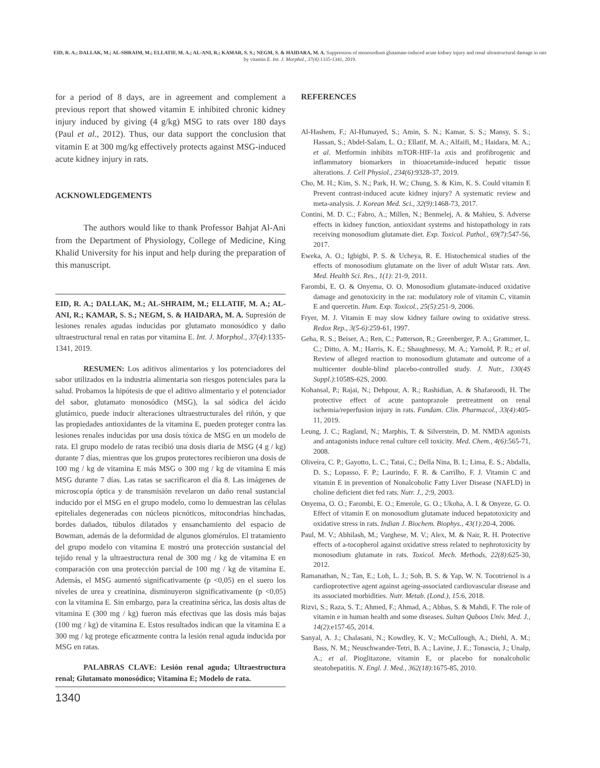EID, R. A.; DALLAK, M.; AL-SHRAIM, M.; ELLATIF, M. A.; AL-ANI, R.; KAMAR, S. S.; NEGM, S. & HAIDARA, M. A. Suppression of monosodium glutamate-induced acute kidney injury and renal ultrastructural damage in rats by vitamin E. Int. J. Morphol., 37(4):1335-1341, 2019.
for a period of 8 days, are in agreement and complement a previous report that showed vitamin E inhibited chronic kidney injury induced by giving (4 g/kg) MSG to rats over 180 days (Paul et al., 2012). Thus, our data support the conclusion that vitamin E at 300 mg/kg effectively protects against MSG-induced acute kidney injury in rats.
ACKNOWLEDGEMENTS
The authors would like to thank Professor Bahjat Al-Ani from the Department of Physiology, College of Medicine, King Khalid University for his input and help during the preparation of this manuscript.
EID, R. A.; DALLAK, M.; AL-SHRAIM, M.; ELLATIF, M. A.; AL-ANI, R.; KAMAR, S. S.; NEGM, S. & HAIDARA, M. A. Supresión de lesiones renales agudas inducidas por glutamato monosódico y daño ultraestructural renal en ratas por vitamina E. Int. J. Morphol., 37(4):1335-1341, 2019.
RESUMEN: Los aditivos alimentarios y los potenciadores del sabor utilizados en la industria alimentaria son riesgos potenciales para la salud. Probamos la hipótesis de que el aditivo alimentario y el potenciador del sabor, glutamato monosódico (MSG), la sal sódica del ácido glutámico, puede inducir alteraciones ultraestructurales del riñón, y que las propiedades antioxidantes de la vitamina E, pueden proteger contra las lesiones renales inducidas por una dosis tóxica de MSG en un modelo de rata. El grupo modelo de ratas recibió una dosis diaria de MSG (4 g / kg) durante 7 días, mientras que los grupos protectores recibieron una dosis de 100 mg / kg de vitamina E más MSG o 300 mg / kg de vitamina E más MSG durante 7 días. Las ratas se sacrificaron el día 8. Las imágenes de microscopía óptica y de transmisión revelaron un daño renal sustancial inducido por el MSG en el grupo modelo, como lo demuestran las células epiteliales degeneradas con núcleos picnóticos, mitocondrias hinchadas, bordes dañados, túbulos dilatados y ensanchamiento del espacio de Bowman, además de la deformidad de algunos glomérulos. El tratamiento del grupo modelo con vitamina E mostró una protección sustancial del tejido renal y la ultraestructura renal de 300 mg / kg de vitamina E en comparación con una protección parcial de 100 mg / kg de vitamina E. Además, el MSG aumentó significativamente (p <0,05) en el suero los niveles de urea y creatinina, disminuyeron significativamente (p <0,05) con la vitamina E. Sin embargo, para la creatinina sérica, las dosis altas de vitamina E (300 mg / kg) fueron más efectivas que las dosis más bajas (100 mg / kg) de vitamina E. Estos resultados indican que la vitamina E a 300 mg / kg protege eficazmente contra la lesión renal aguda inducida por MSG en ratas.
PALABRAS CLAVE: Lesión renal aguda; Ultraestructura renal; Glutamato monosódico; Vitamina E; Modelo de rata.
REFERENCES
Al-Hashem, F.; Al-Humayed, S.; Amin, S. N.; Kamar, S. S.; Mansy, S. S.; Hassan, S.; Abdel-Salam, L. O.; Ellatif, M. A.; Alfaifi, M.; Haidara, M. A.; et al. Metformin inhibits mTOR-HIF-1a axis and profibrogenic and inflammatory biomarkers in thioacetamide-induced hepatic tissue alterations. J. Cell Physiol., 234(6):9328-37, 2019.
Cho, M. H.; Kim, S. N.; Park, H. W.; Chung, S. & Kim, K. S. Could vitamin E Prevent contrast-induced acute kidney injury? A systematic review and meta-analysis. J. Korean Med. Sci., 32(9):1468-73, 2017.
Contini, M. D. C.; Fabro, A.; Millen, N.; Benmelej, A. & Mahieu, S. Adverse effects in kidney function, antioxidant systems and histopathology in rats receiving monosodium glutamate diet. Exp. Toxicol. Pathol., 69(7):547-56, 2017.
Eweka, A. O.; Igbigbi, P. S. & Ucheya, R. E. Histochemical studies of the effects of monosodium glutamate on the liver of adult Wistar rats. Ann. Med. Health Sci. Res., 1(1): 21-9, 2011.
Farombi, E. O. & Onyema, O. O. Monosodium glutamate-induced oxidative damage and genotoxicity in the rat: modulatory role of vitamin C, vitamin E and quercetin. Hum. Exp. Toxicol., 25(5):251-9, 2006.
Fryer, M. J. Vitamin E may slow kidney failure owing to oxidative stress. Redox Rep., 3(5-6):259-61, 1997.
Geha, R. S.; Beiser, A.; Ren, C.; Patterson, R.; Greenberger, P. A.; Grammer, L. C.; Ditto, A. M.; Harris, K. E.; Shaughnessy, M. A.; Yarnold, P. R.; et al. Review of alleged reaction to monosodium glutamate and outcome of a multicenter double-blind placebo-controlled study. J. Nutr., 130(4S Suppl.):1058S-62S, 2000.
Kohansal, P.; Rajai, N.; Dehpour, A. R.; Rashidian, A. & Shafaroodi, H. The protective effect of acute pantoprazole pretreatment on renal ischemia/reperfusion injury in rats. Fundam. Clin. Pharmacol., 33(4):405-11, 2019.
Leung, J. C.; Ragland, N.; Marphis, T. & Silverstein, D. M. NMDA agonists and antagonists induce renal culture cell toxicity. Med. Chem., 4(6):565-71, 2008.
Oliveira, C. P.; Gayotto, L. C.; Tatai, C.; Della Nina, B. I.; Lima, E. S.; Abdalla, D. S.; Lopasso, F. P.; Laurindo, F. R. & Carrilho, F. J. Vitamin C and vitamin E in prevention of Nonalcoholic Fatty Liver Disease (NAFLD) in choline deficient diet fed rats. Nutr. J., 2:9, 2003.
Onyema, O. O.; Farombi, E. O.; Emerole, G. O.; Ukoha, A. I. & Onyeze, G. O. Effect of vitamin E on monosodium glutamate induced hepatotoxicity and oxidative stress in rats. Indian J. Biochem. Biophys., 43(1):20-4, 2006.
Paul, M. V.; Abhilash, M.; Varghese, M. V.; Alex, M. & Nair, R. H. Protective effects of a-tocopherol against oxidative stress related to nephrotoxicity by monosodium glutamate in rats. Toxicol. Mech. Methods, 22(8):625-30, 2012.
Ramanathan, N.; Tan, E.; Loh, L. J.; Soh, B. S. & Yap, W. N. Tocotrienol is a cardioprotective agent against ageing-associated cardiovascular disease and its associated morbidities. Nutr. Metab. (Lond.), 15:6, 2018.
Rizvi, S.; Raza, S. T.; Ahmed, F.; Ahmad, A.; Abbas, S. & Mahdi, F. The role of vitamin e in human health and some diseases. Sultan Qaboos Univ. Med. J., 14(2):e157-65, 2014.
Sanyal, A. J.; Chalasani, N.; Kowdley, K. V.; McCullough, A.; Diehl, A. M.; Bass, N. M.; Neuschwander-Tetri, B. A.; Lavine, J. E.; Tonascia, J.; Unalp, A.; et al. Pioglitazone, vitamin E, or placebo for nonalcoholic steatohepatitis. N. Engl. J. Med., 362(18):1675-85, 2010.
1340